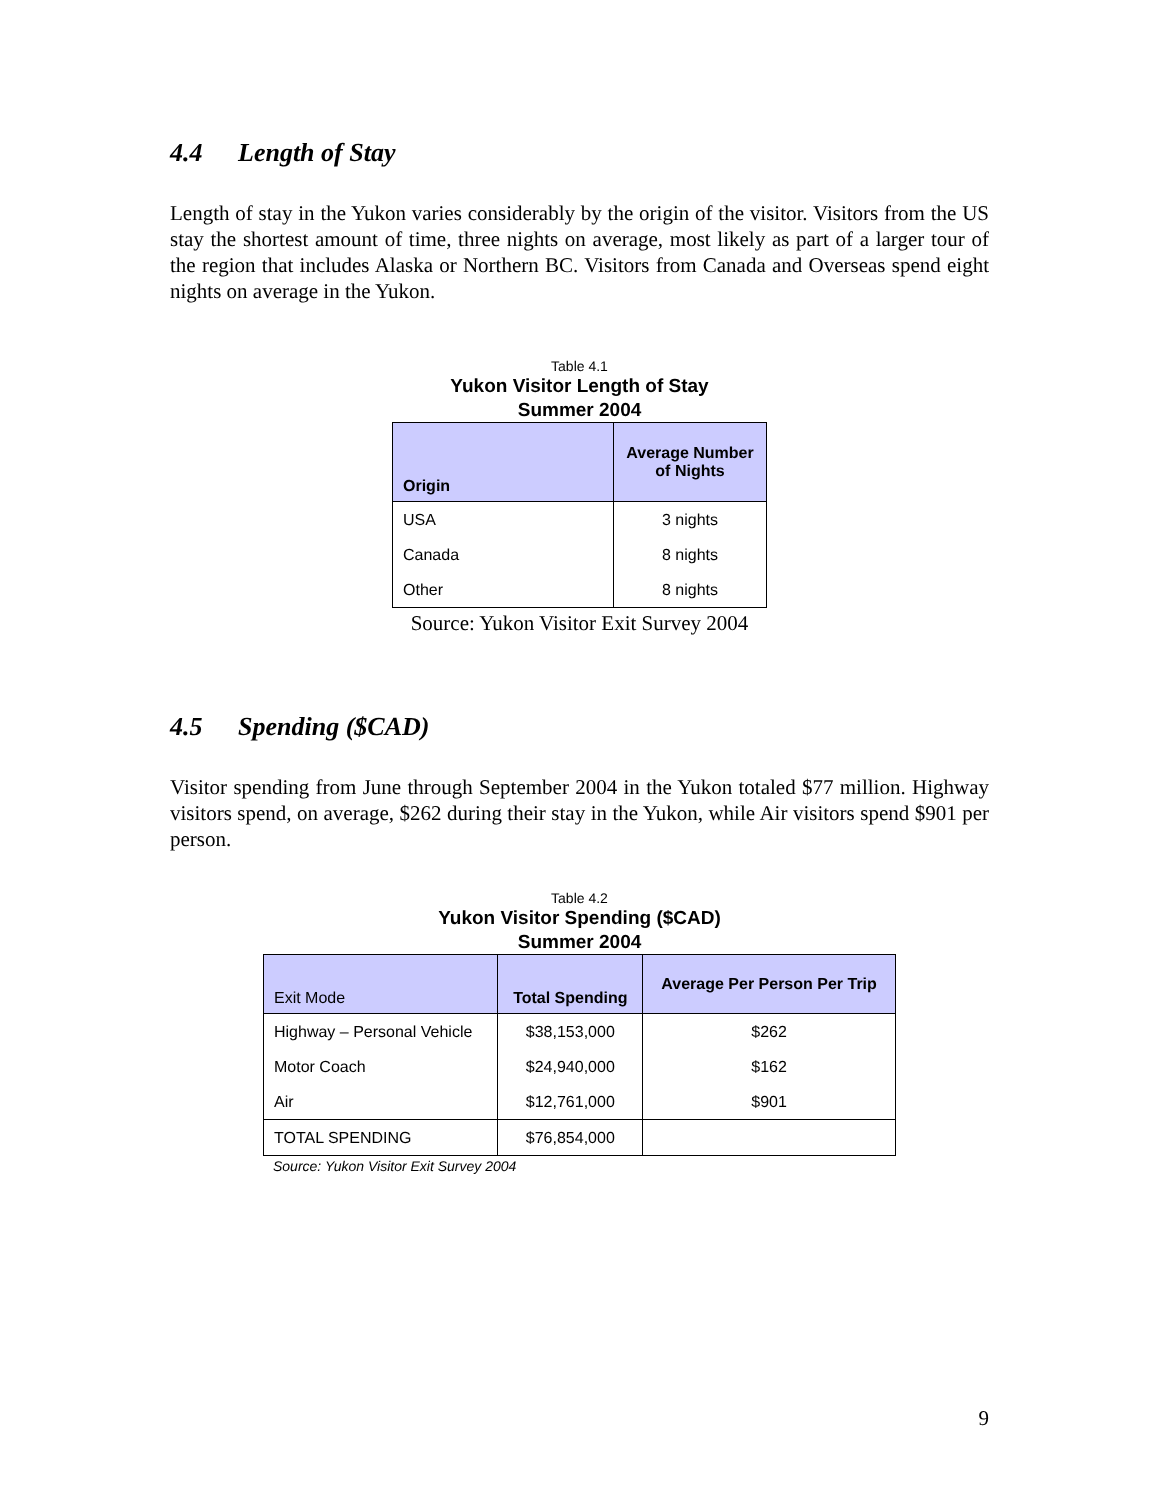4.4 Length of Stay
Length of stay in the Yukon varies considerably by the origin of the visitor. Visitors from the US stay the shortest amount of time, three nights on average, most likely as part of a larger tour of the region that includes Alaska or Northern BC. Visitors from Canada and Overseas spend eight nights on average in the Yukon.
Table 4.1
Yukon Visitor Length of Stay
Summer 2004
| Origin | Average Number of Nights |
| --- | --- |
| USA | 3 nights |
| Canada | 8 nights |
| Other | 8 nights |
Source: Yukon Visitor Exit Survey 2004
4.5 Spending ($CAD)
Visitor spending from June through September 2004 in the Yukon totaled $77 million. Highway visitors spend, on average, $262 during their stay in the Yukon, while Air visitors spend $901 per person.
Table 4.2
Yukon Visitor Spending ($CAD)
Summer 2004
| Exit Mode | Total Spending | Average Per Person Per Trip |
| --- | --- | --- |
| Highway – Personal Vehicle | $38,153,000 | $262 |
| Motor Coach | $24,940,000 | $162 |
| Air | $12,761,000 | $901 |
| TOTAL SPENDING | $76,854,000 | |
Source: Yukon Visitor Exit Survey 2004
9